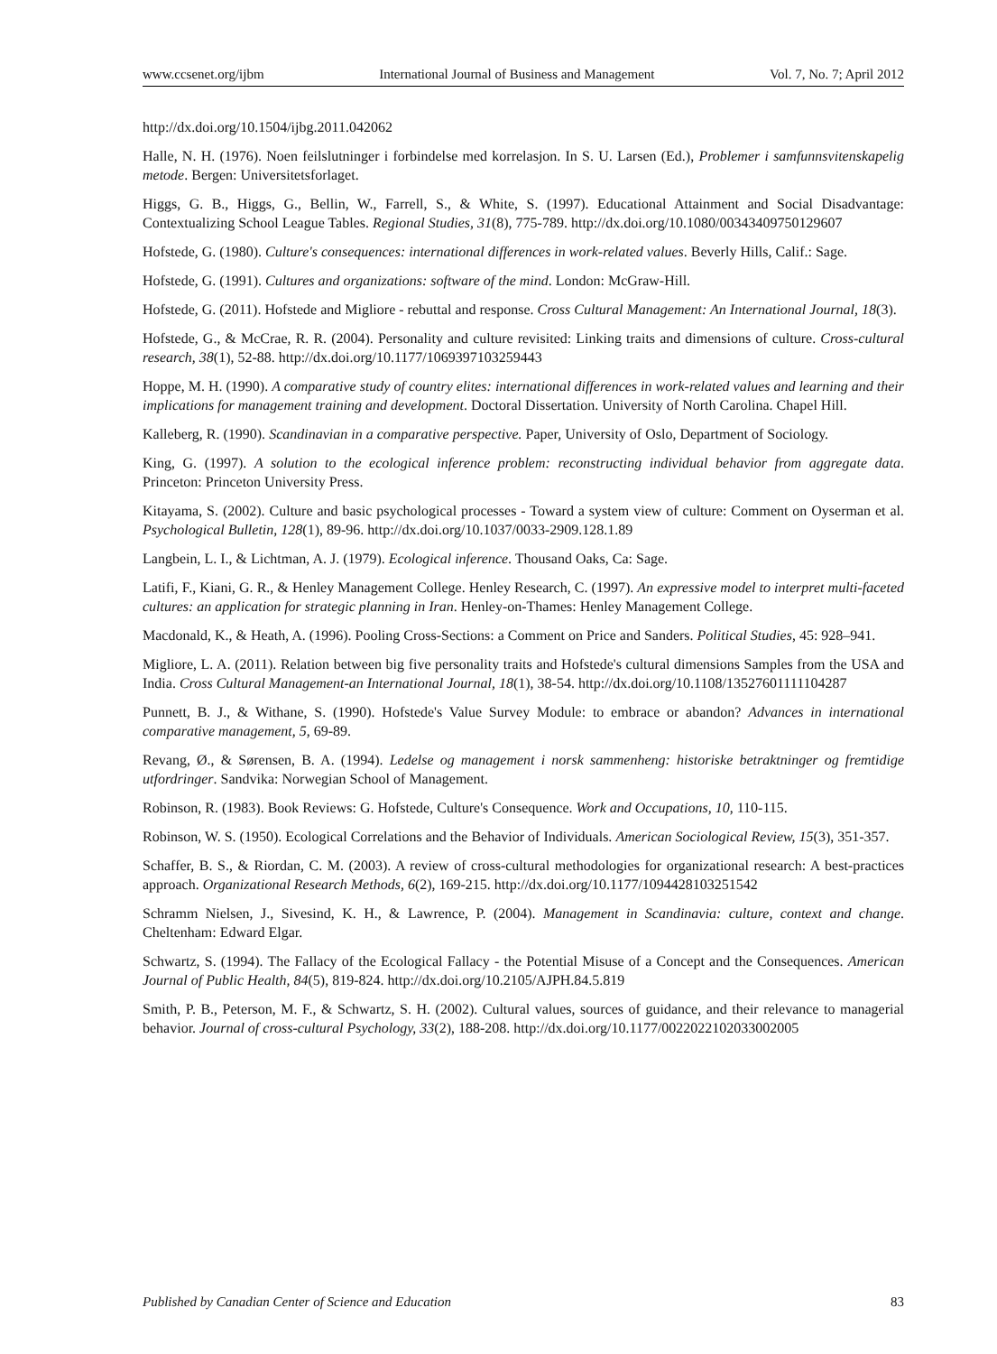www.ccsenet.org/ijbm International Journal of Business and Management Vol. 7, No. 7; April 2012
http://dx.doi.org/10.1504/ijbg.2011.042062
Halle, N. H. (1976). Noen feilslutninger i forbindelse med korrelasjon. In S. U. Larsen (Ed.), Problemer i samfunnsvitenskapelig metode. Bergen: Universitetsforlaget.
Higgs, G. B., Higgs, G., Bellin, W., Farrell, S., & White, S. (1997). Educational Attainment and Social Disadvantage: Contextualizing School League Tables. Regional Studies, 31(8), 775-789. http://dx.doi.org/10.1080/00343409750129607
Hofstede, G. (1980). Culture's consequences: international differences in work-related values. Beverly Hills, Calif.: Sage.
Hofstede, G. (1991). Cultures and organizations: software of the mind. London: McGraw-Hill.
Hofstede, G. (2011). Hofstede and Migliore - rebuttal and response. Cross Cultural Management: An International Journal, 18(3).
Hofstede, G., & McCrae, R. R. (2004). Personality and culture revisited: Linking traits and dimensions of culture. Cross-cultural research, 38(1), 52-88. http://dx.doi.org/10.1177/1069397103259443
Hoppe, M. H. (1990). A comparative study of country elites: international differences in work-related values and learning and their implications for management training and development. Doctoral Dissertation. University of North Carolina. Chapel Hill.
Kalleberg, R. (1990). Scandinavian in a comparative perspective. Paper, University of Oslo, Department of Sociology.
King, G. (1997). A solution to the ecological inference problem: reconstructing individual behavior from aggregate data. Princeton: Princeton University Press.
Kitayama, S. (2002). Culture and basic psychological processes - Toward a system view of culture: Comment on Oyserman et al. Psychological Bulletin, 128(1), 89-96. http://dx.doi.org/10.1037/0033-2909.128.1.89
Langbein, L. I., & Lichtman, A. J. (1979). Ecological inference. Thousand Oaks, Ca: Sage.
Latifi, F., Kiani, G. R., & Henley Management College. Henley Research, C. (1997). An expressive model to interpret multi-faceted cultures: an application for strategic planning in Iran. Henley-on-Thames: Henley Management College.
Macdonald, K., & Heath, A. (1996). Pooling Cross-Sections: a Comment on Price and Sanders. Political Studies, 45: 928–941.
Migliore, L. A. (2011). Relation between big five personality traits and Hofstede's cultural dimensions Samples from the USA and India. Cross Cultural Management-an International Journal, 18(1), 38-54. http://dx.doi.org/10.1108/13527601111104287
Punnett, B. J., & Withane, S. (1990). Hofstede's Value Survey Module: to embrace or abandon? Advances in international comparative management, 5, 69-89.
Revang, Ø., & Sørensen, B. A. (1994). Ledelse og management i norsk sammenheng: historiske betraktninger og fremtidige utfordringer. Sandvika: Norwegian School of Management.
Robinson, R. (1983). Book Reviews: G. Hofstede, Culture's Consequence. Work and Occupations, 10, 110-115.
Robinson, W. S. (1950). Ecological Correlations and the Behavior of Individuals. American Sociological Review, 15(3), 351-357.
Schaffer, B. S., & Riordan, C. M. (2003). A review of cross-cultural methodologies for organizational research: A best-practices approach. Organizational Research Methods, 6(2), 169-215. http://dx.doi.org/10.1177/1094428103251542
Schramm Nielsen, J., Sivesind, K. H., & Lawrence, P. (2004). Management in Scandinavia: culture, context and change. Cheltenham: Edward Elgar.
Schwartz, S. (1994). The Fallacy of the Ecological Fallacy - the Potential Misuse of a Concept and the Consequences. American Journal of Public Health, 84(5), 819-824. http://dx.doi.org/10.2105/AJPH.84.5.819
Smith, P. B., Peterson, M. F., & Schwartz, S. H. (2002). Cultural values, sources of guidance, and their relevance to managerial behavior. Journal of cross-cultural Psychology, 33(2), 188-208. http://dx.doi.org/10.1177/0022022102033002005
Published by Canadian Center of Science and Education 83